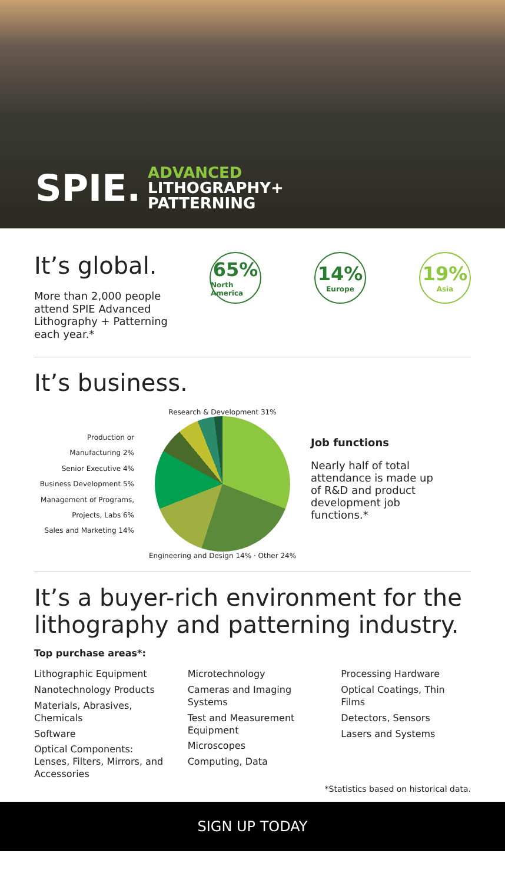SPIE.
ADVANCED
LITHOGRAPHY+
PATTERNING
It’s global.
More than 2,000 people attend SPIE Advanced Lithography + Patterning each year.*
65%
North America
14%
Europe
19%
Asia
It’s business.
Production or Manufacturing 2%
Senior Executive 4%
Business Development 5%
Management of Programs, Projects, Labs 6%
Sales and Marketing 14%
Research & Development 31%
Engineering and Design 14% · Other 24%
Job functions
Nearly half of total attendance is made up of R&D and product development job functions.*
It’s a buyer-rich environment for the lithography and patterning industry.
Top purchase areas*:
Lithographic Equipment
Nanotechnology Products
Materials, Abrasives, Chemicals
Software
Optical Components: Lenses, Filters, Mirrors, and Accessories
Microtechnology
Cameras and Imaging Systems
Test and Measurement Equipment
Microscopes
Computing, Data
Processing Hardware
Optical Coatings, Thin Films
Detectors, Sensors
Lasers and Systems
*Statistics based on historical data.
SIGN UP TODAY